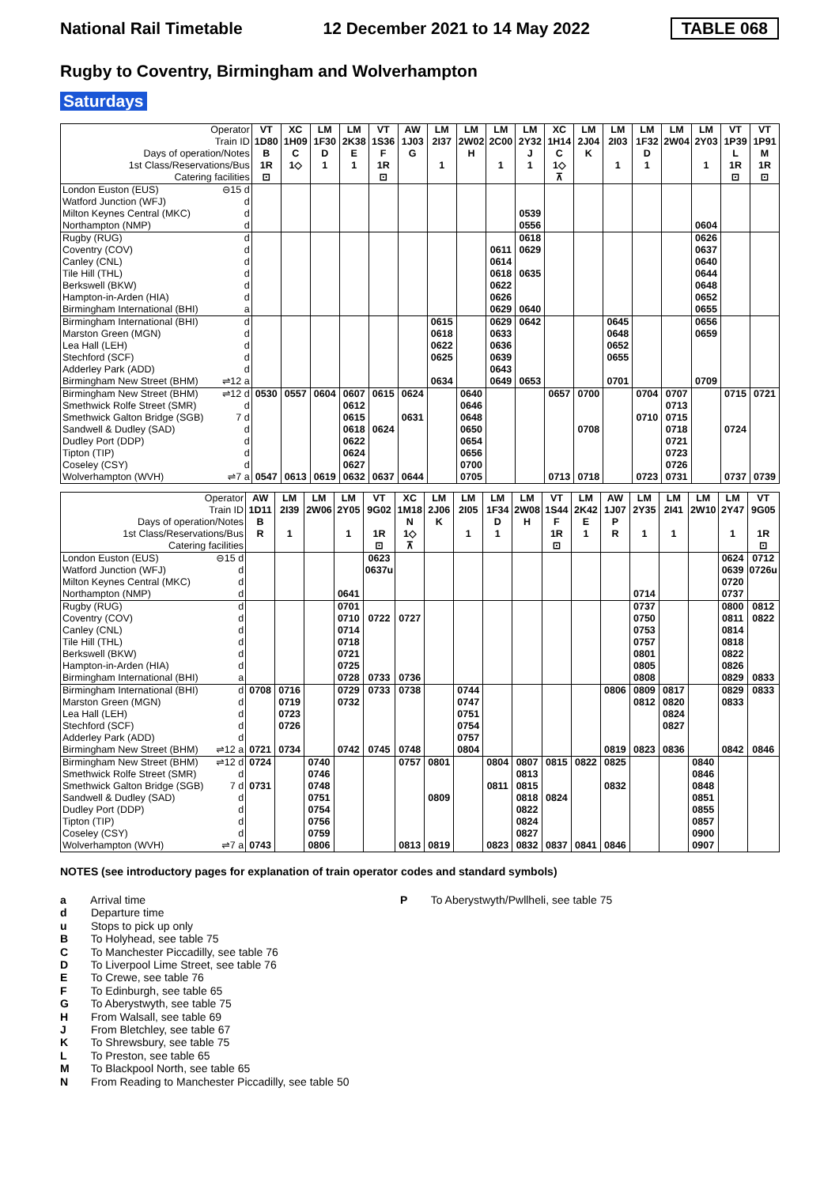National Rail Timetable 12 December 2021 to 14 May 2022 TABLE 068
Rugby to Coventry, Birmingham and Wolverhampton
Saturdays
| Operator | | VT | XC | LM | LM | VT | AW | LM | LM | LM | LM | XC | LM | LM | LM | LM | LM | VT | VT |
| --- | --- | --- | --- | --- | --- | --- | --- | --- | --- | --- | --- | --- | --- | --- | --- | --- | --- | --- | --- |
| Train ID | | 1D80 | 1H09 | 1F30 | 2K38 | 1S36 | 1J03 | 2I37 | 2W02 | 2C00 | 2Y32 | 1H14 | 2J04 | 2I03 | 1F32 | 2W04 | 2Y03 | 1P39 | 1P91 |
| Days of operation/Notes | | B | C | D | E | F | G | | H | | J | C | K | | D | | | L | M |
| 1st Class/Reservations/Bus | | 1R | 1◇ | 1 | 1 | 1R | | 1 | | 1 | 1 | 1◇ | | 1 | 1 | | 1 | 1R | 1R |
| Catering facilities | | ⊡ | | | | ⊡ | | | | | | ⊼ | | | | | | ⊡ | ⊡ |
| London Euston (EUS) | ⊖15 d | | | | | | | | | | | | | | | | | | |
| Watford Junction (WFJ) | d | | | | | | | | | | | | | | | | | | |
| Milton Keynes Central (MKC) | d | | | | | | | | | | 0539 | | | | | | | | |
| Northampton (NMP) | d | | | | | | | | | | 0556 | | | | | | 0604 | | |
| Rugby (RUG) | d | | | | | | | | | | 0618 | | | | | | 0626 | | |
| Coventry (COV) | d | | | | | | | | | 0611 | 0629 | | | | | | 0637 | | |
| Canley (CNL) | d | | | | | | | | | 0614 | | | | | | | 0640 | | |
| Tile Hill (THL) | d | | | | | | | | | 0618 | 0635 | | | | | | 0644 | | |
| Berkswell (BKW) | d | | | | | | | | | 0622 | | | | | | | 0648 | | |
| Hampton-in-Arden (HIA) | d | | | | | | | | | 0626 | | | | | | | 0652 | | |
| Birmingham International (BHI) | a | | | | | | | | | 0629 | 0640 | | | | | | 0655 | | |
| Birmingham International (BHI) | d | | | | | | | 0615 | | 0629 | 0642 | | | 0645 | | | 0656 | | |
| Marston Green (MGN) | d | | | | | | | 0618 | | 0633 | | | | 0648 | | | 0659 | | |
| Lea Hall (LEH) | d | | | | | | | 0622 | | 0636 | | | | 0652 | | | | | |
| Stechford (SCF) | d | | | | | | | 0625 | | 0639 | | | | 0655 | | | | | |
| Adderley Park (ADD) | d | | | | | | | | | 0643 | | | | | | | | | |
| Birmingham New Street (BHM) | ⇌12 a | | | | | | | 0634 | | 0649 | 0653 | | | 0701 | | | 0709 | | |
| Birmingham New Street (BHM) | ⇌12 d | 0530 | 0557 | 0604 | 0607 | 0615 | 0624 | | 0640 | | | 0657 | 0700 | | 0704 | 0707 | | 0715 | 0721 |
| Smethwick Rolfe Street (SMR) | d | | | | 0612 | | | | 0646 | | | | | | | 0713 | | | |
| Smethwick Galton Bridge (SGB) | 7 d | | | | 0615 | | 0631 | | 0648 | | | | | | 0710 | 0715 | | | |
| Sandwell & Dudley (SAD) | d | | | | 0618 | 0624 | | | 0650 | | | | 0708 | | | 0718 | | 0724 | |
| Dudley Port (DDP) | d | | | | 0622 | | | | 0654 | | | | | | | 0721 | | | |
| Tipton (TIP) | d | | | | 0624 | | | | 0656 | | | | | | | 0723 | | | |
| Coseley (CSY) | d | | | | 0627 | | | | 0700 | | | | | | | 0726 | | | |
| Wolverhampton (WVH) | ⇌7 a | 0547 | 0613 | 0619 | 0632 | 0637 | 0644 | | 0705 | | | 0713 | 0718 | | 0723 | 0731 | | 0737 | 0739 |
| Operator | | AW | LM | LM | LM | VT | XC | LM | LM | LM | LM | VT | LM | AW | LM | LM | LM | LM | VT |
| --- | --- | --- | --- | --- | --- | --- | --- | --- | --- | --- | --- | --- | --- | --- | --- | --- | --- | --- | --- |
| Train ID | | 1D11 | 2I39 | 2W06 | 2Y05 | 9G02 | 1M18 | 2J06 | 2I05 | 1F34 | 2W08 | 1S44 | 2K42 | 1J07 | 2Y35 | 2I41 | 2W10 | 2Y47 | 9G05 |
| Days of operation/Notes | | B | | | | | N | K | | D | H | F | E | P | | | | | |
| 1st Class/Reservations/Bus | | R | 1 | | 1 | 1R | 1◇ | | 1 | 1 | | 1R | 1 | R | 1 | 1 | | 1 | 1R |
| Catering facilities | | | | | | ⊡ | ⊼ | | | | | ⊡ | | | | | | | ⊡ |
| London Euston (EUS) | ⊖15 d | | | | | 0623 | | | | | | | | | | | | 0624 | 0712 |
| Watford Junction (WFJ) | d | | | | | 0637u | | | | | | | | | | | | 0639 | 0726u |
| Milton Keynes Central (MKC) | d | | | | | | | | | | | | | | | | | 0720 | |
| Northampton (NMP) | d | | | | 0641 | | | | | | | | | | 0714 | | | 0737 | |
| Rugby (RUG) | d | | | | 0701 | | | | | | | | | | 0737 | | | 0800 | 0812 |
| Coventry (COV) | d | | | | 0710 | 0722 | 0727 | | | | | | | | 0750 | | | 0811 | 0822 |
| Canley (CNL) | d | | | | 0714 | | | | | | | | | | 0753 | | | 0814 | |
| Tile Hill (THL) | d | | | | 0718 | | | | | | | | | | 0757 | | | 0818 | |
| Berkswell (BKW) | d | | | | 0721 | | | | | | | | | | 0801 | | | 0822 | |
| Hampton-in-Arden (HIA) | d | | | | 0725 | | | | | | | | | | 0805 | | | 0826 | |
| Birmingham International (BHI) | a | | | | 0728 | 0733 | 0736 | | | | | | | | 0808 | | | 0829 | 0833 |
| Birmingham International (BHI) | d | 0708 | 0716 | | 0729 | 0733 | 0738 | | 0744 | | | | | 0806 | 0809 | 0817 | | 0829 | 0833 |
| Marston Green (MGN) | d | | 0719 | | 0732 | | | | 0747 | | | | | | 0812 | 0820 | | 0833 | |
| Lea Hall (LEH) | d | | 0723 | | | | | | 0751 | | | | | | | 0824 | | | |
| Stechford (SCF) | d | | 0726 | | | | | | 0754 | | | | | | | 0827 | | | |
| Adderley Park (ADD) | d | | | | | | | | 0757 | | | | | | | | | | |
| Birmingham New Street (BHM) | ⇌12 a | 0721 | 0734 | | 0742 | 0745 | 0748 | | 0804 | | | | | 0819 | 0823 | 0836 | | 0842 | 0846 |
| Birmingham New Street (BHM) | ⇌12 d | 0724 | | 0740 | | | 0757 | 0801 | | 0804 | 0807 | 0815 | 0822 | 0825 | | | 0840 | | |
| Smethwick Rolfe Street (SMR) | d | | | 0746 | | | | | | | 0813 | | | | | | 0846 | | |
| Smethwick Galton Bridge (SGB) | 7 d | 0731 | | 0748 | | | | | | 0811 | 0815 | | | 0832 | | | 0848 | | |
| Sandwell & Dudley (SAD) | d | | | 0751 | | | | 0809 | | | 0818 | 0824 | | | | | 0851 | | |
| Dudley Port (DDP) | d | | | 0754 | | | | | | | 0822 | | | | | | 0855 | | |
| Tipton (TIP) | d | | | 0756 | | | | | | | 0824 | | | | | | 0857 | | |
| Coseley (CSY) | d | | | 0759 | | | | | | | 0827 | | | | | | 0900 | | |
| Wolverhampton (WVH) | ⇌7 a | 0743 | | 0806 | | | 0813 | 0819 | | 0823 | 0832 | 0837 | 0841 | 0846 | | | 0907 | | |
NOTES (see introductory pages for explanation of train operator codes and standard symbols)
a Arrival time
d Departure time
u Stops to pick up only
B To Holyhead, see table 75
C To Manchester Piccadilly, see table 76
D To Liverpool Lime Street, see table 76
E To Crewe, see table 76
F To Edinburgh, see table 65
G To Aberystwyth, see table 75
H From Walsall, see table 69
J From Bletchley, see table 67
K To Shrewsbury, see table 75
L To Preston, see table 65
M To Blackpool North, see table 65
N From Reading to Manchester Piccadilly, see table 50
P To Aberystwyth/Pwllheli, see table 75